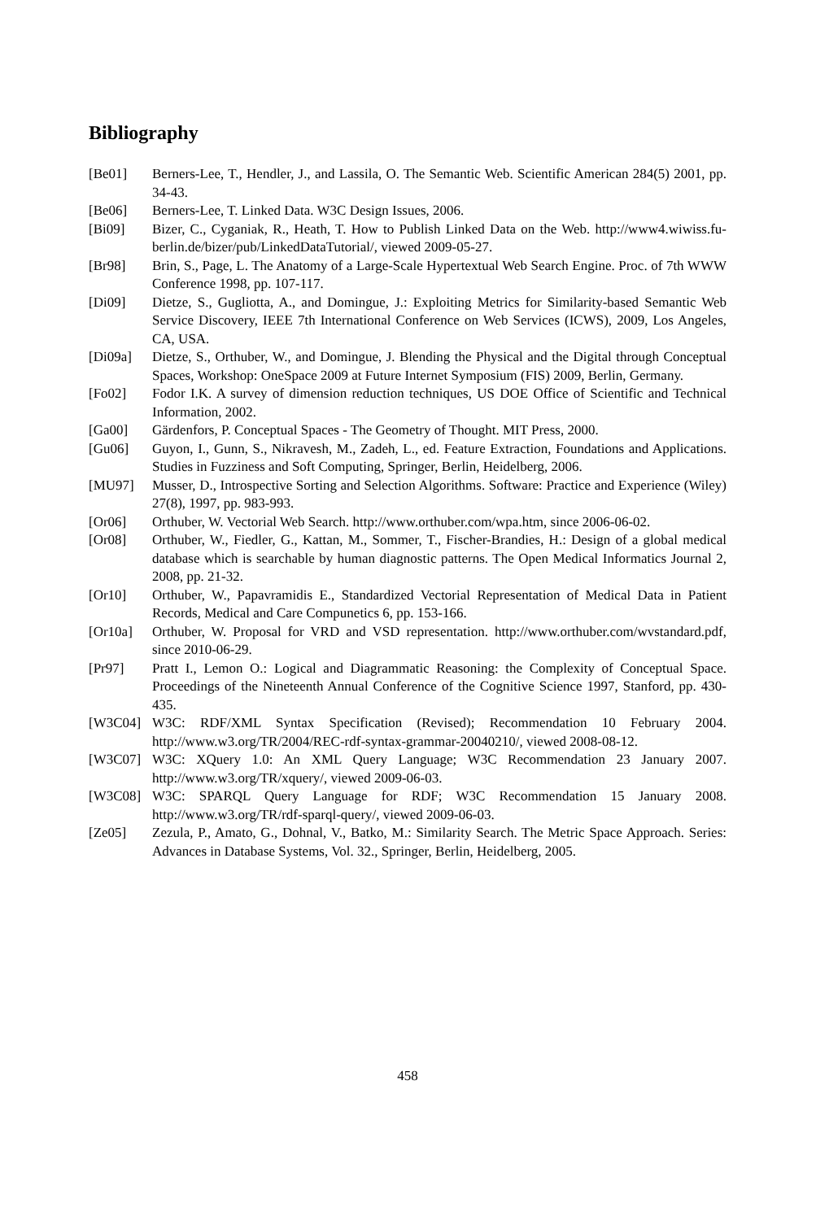Bibliography
[Be01] Berners-Lee, T., Hendler, J., and Lassila, O. The Semantic Web. Scientific American 284(5) 2001, pp. 34-43.
[Be06] Berners-Lee, T. Linked Data. W3C Design Issues, 2006.
[Bi09] Bizer, C., Cyganiak, R., Heath, T. How to Publish Linked Data on the Web. http://www4.wiwiss.fu-berlin.de/bizer/pub/LinkedDataTutorial/, viewed 2009-05-27.
[Br98] Brin, S., Page, L. The Anatomy of a Large-Scale Hypertextual Web Search Engine. Proc. of 7th WWW Conference 1998, pp. 107-117.
[Di09] Dietze, S., Gugliotta, A., and Domingue, J.: Exploiting Metrics for Similarity-based Semantic Web Service Discovery, IEEE 7th International Conference on Web Services (ICWS), 2009, Los Angeles, CA, USA.
[Di09a] Dietze, S., Orthuber, W., and Domingue, J. Blending the Physical and the Digital through Conceptual Spaces, Workshop: OneSpace 2009 at Future Internet Symposium (FIS) 2009, Berlin, Germany.
[Fo02] Fodor I.K. A survey of dimension reduction techniques, US DOE Office of Scientific and Technical Information, 2002.
[Ga00] Gärdenfors, P. Conceptual Spaces - The Geometry of Thought. MIT Press, 2000.
[Gu06] Guyon, I., Gunn, S., Nikravesh, M., Zadeh, L., ed. Feature Extraction, Foundations and Applications. Studies in Fuzziness and Soft Computing, Springer, Berlin, Heidelberg, 2006.
[MU97] Musser, D., Introspective Sorting and Selection Algorithms. Software: Practice and Experience (Wiley) 27(8), 1997, pp. 983-993.
[Or06] Orthuber, W. Vectorial Web Search. http://www.orthuber.com/wpa.htm, since 2006-06-02.
[Or08] Orthuber, W., Fiedler, G., Kattan, M., Sommer, T., Fischer-Brandies, H.: Design of a global medical database which is searchable by human diagnostic patterns. The Open Medical Informatics Journal 2, 2008, pp. 21-32.
[Or10] Orthuber, W., Papavramidis E., Standardized Vectorial Representation of Medical Data in Patient Records, Medical and Care Compunetics 6, pp. 153-166.
[Or10a] Orthuber, W. Proposal for VRD and VSD representation. http://www.orthuber.com/wvstandard.pdf, since 2010-06-29.
[Pr97] Pratt I., Lemon O.: Logical and Diagrammatic Reasoning: the Complexity of Conceptual Space. Proceedings of the Nineteenth Annual Conference of the Cognitive Science 1997, Stanford, pp. 430-435.
[W3C04] W3C: RDF/XML Syntax Specification (Revised); Recommendation 10 February 2004. http://www.w3.org/TR/2004/REC-rdf-syntax-grammar-20040210/, viewed 2008-08-12.
[W3C07] W3C: XQuery 1.0: An XML Query Language; W3C Recommendation 23 January 2007. http://www.w3.org/TR/xquery/, viewed 2009-06-03.
[W3C08] W3C: SPARQL Query Language for RDF; W3C Recommendation 15 January 2008. http://www.w3.org/TR/rdf-sparql-query/, viewed 2009-06-03.
[Ze05] Zezula, P., Amato, G., Dohnal, V., Batko, M.: Similarity Search. The Metric Space Approach. Series: Advances in Database Systems, Vol. 32., Springer, Berlin, Heidelberg, 2005.
458